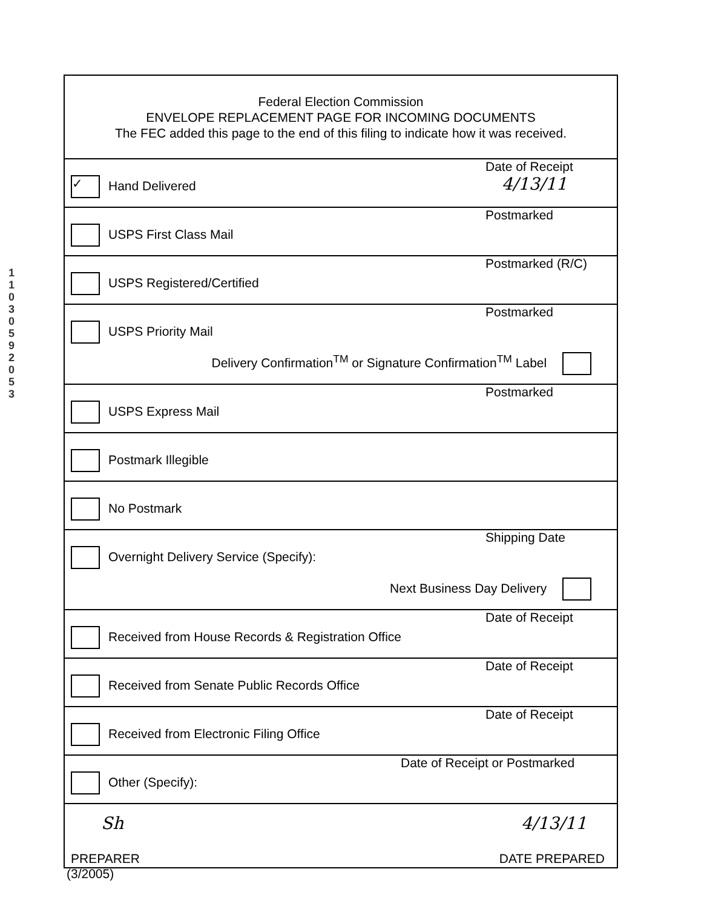1
1
0
3
0
5
9
2
0
5
3
Federal Election Commission
ENVELOPE REPLACEMENT PAGE FOR INCOMING DOCUMENTS
The FEC added this page to the end of this filing to indicate how it was received.
✓ Hand Delivered
Date of Receipt
4/13/11
USPS First Class Mail
Postmarked
USPS Registered/Certified
Postmarked (R/C)
USPS Priority Mail
Postmarked
Delivery Confirmation<sup>TM</sup> or Signature Confirmation<sup>TM</sup> Label
USPS Express Mail
Postmarked
Postmark Illegible
No Postmark
Overnight Delivery Service (Specify):
Shipping Date
Next Business Day Delivery
Received from House Records & Registration Office
Date of Receipt
Received from Senate Public Records Office
Date of Receipt
Received from Electronic Filing Office
Date of Receipt
Other (Specify):
Date of Receipt or Postmarked
Sh 4/13/11
PREPARER DATE PREPARED
(3/2005)